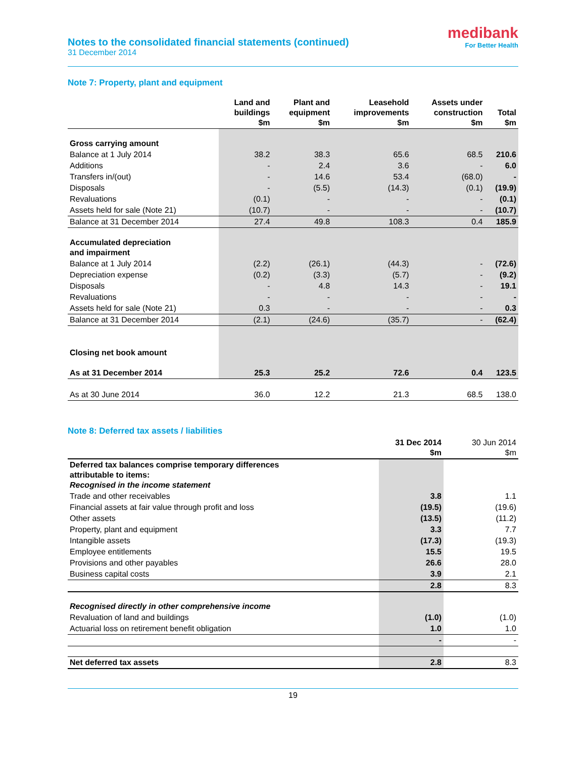Notes to the consolidated financial statements (continued)
31 December 2014
medibank
For Better Health
Note 7: Property, plant and equipment
| | Land and buildings $m | Plant and equipment $m | Leasehold improvements $m | Assets under construction $m | Total $m |
| --- | --- | --- | --- | --- | --- |
| Gross carrying amount | | | | | |
| Balance at 1 July 2014 | 38.2 | 38.3 | 65.6 | 68.5 | 210.6 |
| Additions | - | 2.4 | 3.6 | - | 6.0 |
| Transfers in/(out) | - | 14.6 | 53.4 | (68.0) | - |
| Disposals | - | (5.5) | (14.3) | (0.1) | (19.9) |
| Revaluations | (0.1) | - | - | - | (0.1) |
| Assets held for sale (Note 21) | (10.7) | - | - | - | (10.7) |
| Balance at 31 December 2014 | 27.4 | 49.8 | 108.3 | 0.4 | 185.9 |
| Accumulated depreciation and impairment | | | | | |
| Balance at 1 July 2014 | (2.2) | (26.1) | (44.3) | - | (72.6) |
| Depreciation expense | (0.2) | (3.3) | (5.7) | - | (9.2) |
| Disposals | - | 4.8 | 14.3 | - | 19.1 |
| Revaluations | - | - | - | - | - |
| Assets held for sale (Note 21) | 0.3 | - | - | - | 0.3 |
| Balance at 31 December 2014 | (2.1) | (24.6) | (35.7) | - | (62.4) |
| Closing net book amount | | | | | |
| As at 31 December 2014 | 25.3 | 25.2 | 72.6 | 0.4 | 123.5 |
| As at 30 June 2014 | 36.0 | 12.2 | 21.3 | 68.5 | 138.0 |
Note 8: Deferred tax assets / liabilities
| | 31 Dec 2014 $m | 30 Jun 2014 $m |
| --- | --- | --- |
| Deferred tax balances comprise temporary differences attributable to items: Recognised in the income statement | | |
| Trade and other receivables | 3.8 | 1.1 |
| Financial assets at fair value through profit and loss | (19.5) | (19.6) |
| Other assets | (13.5) | (11.2) |
| Property, plant and equipment | 3.3 | 7.7 |
| Intangible assets | (17.3) | (19.3) |
| Employee entitlements | 15.5 | 19.5 |
| Provisions and other payables | 26.6 | 28.0 |
| Business capital costs | 3.9 | 2.1 |
| | 2.8 | 8.3 |
| Recognised directly in other comprehensive income | | |
| Revaluation of land and buildings | (1.0) | (1.0) |
| Actuarial loss on retirement benefit obligation | 1.0 | 1.0 |
| | - | - |
| Net deferred tax assets | 2.8 | 8.3 |
19